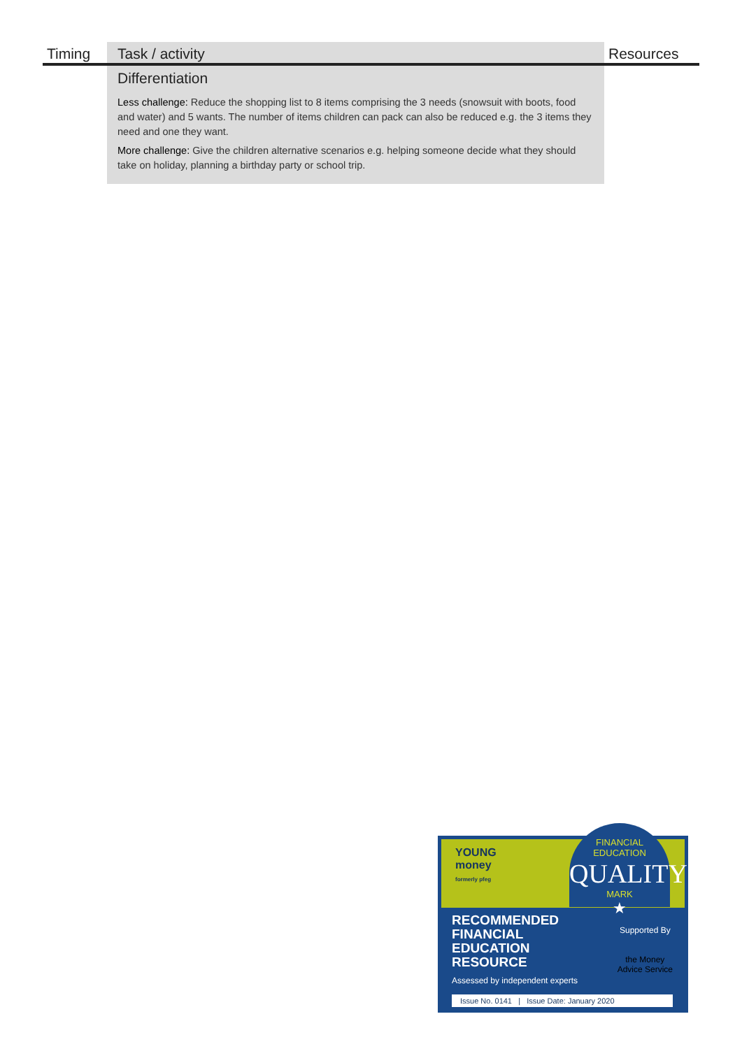| Timing | Task / activity | Resources |
| --- | --- | --- |
| | Differentiation Less challenge: Reduce the shopping list to 8 items comprising the 3 needs (snowsuit with boots, food and water) and 5 wants. The number of items children can pack can also be reduced e.g. the 3 items they need and one they want. More challenge: Give the children alternative scenarios e.g. helping someone decide what they should take on holiday, planning a birthday party or school trip. | |
YOUNG
money
formerly pfeg
FINANCIAL
EDUCATION
QUALITY
MARK
★
RECOMMENDED
FINANCIAL
EDUCATION
RESOURCE
Assessed by independent experts
Supported By
the Money
Advice Service
Issue No. 0141 | Issue Date: January 2020